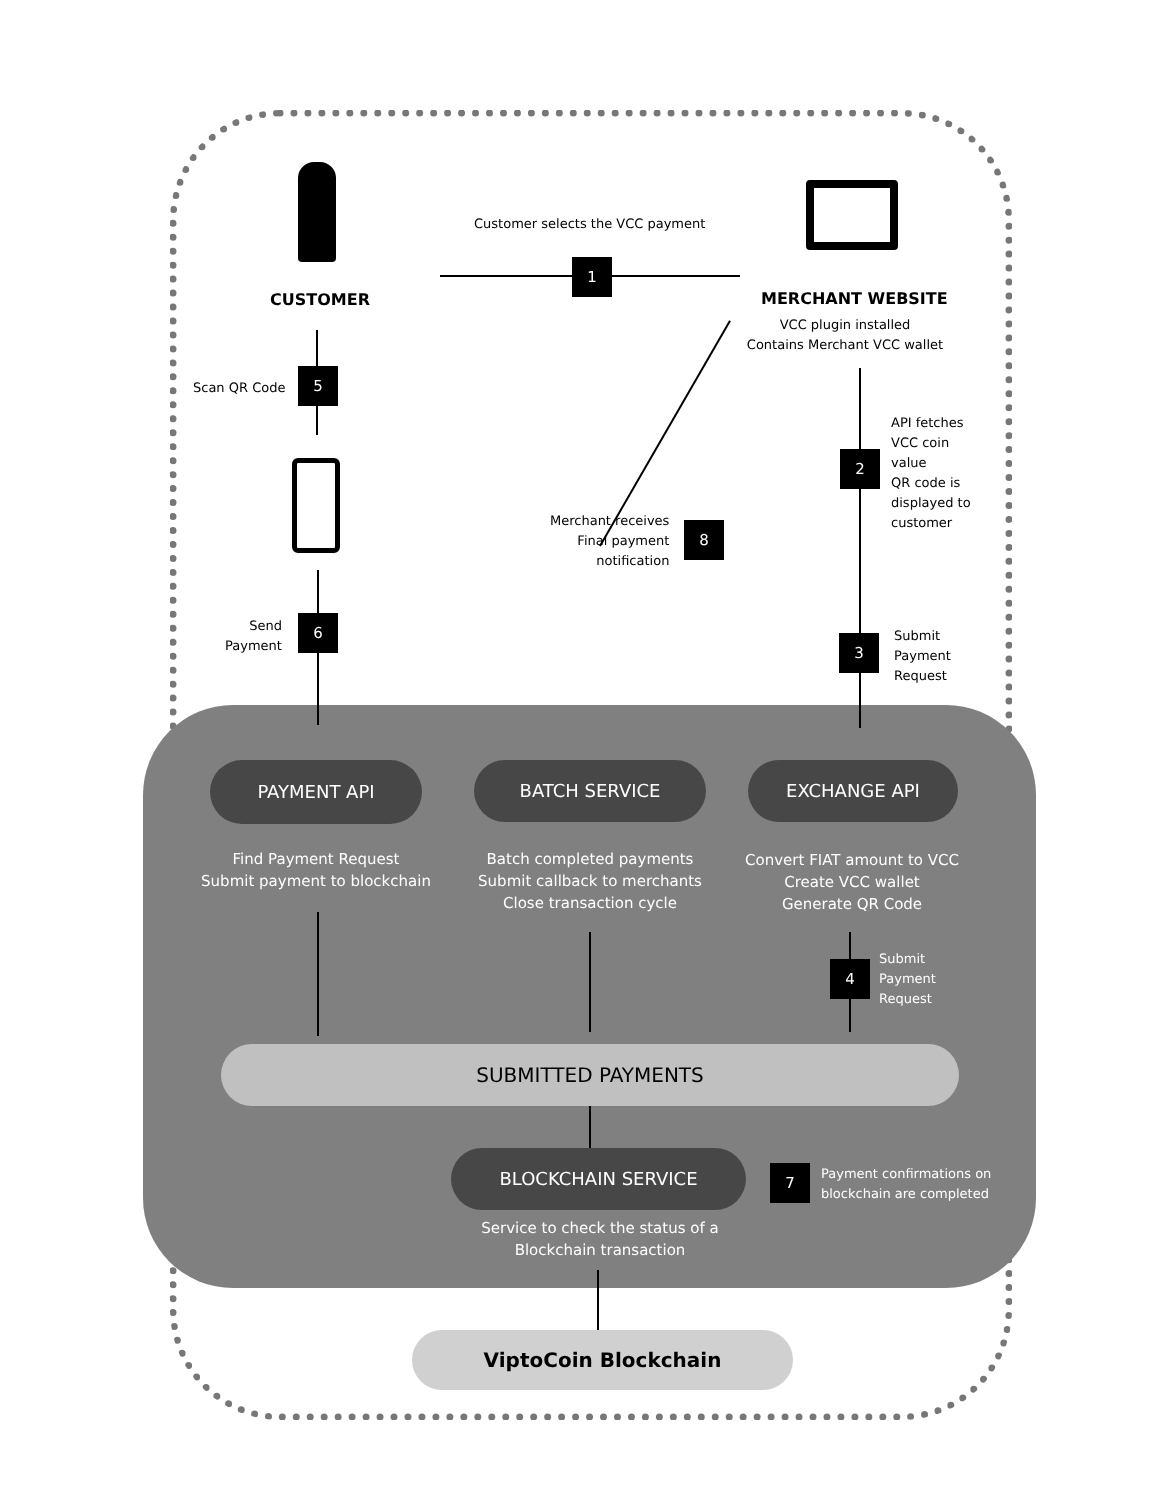Customer selects the VCC payment
1
CUSTOMER MERCHANT WEBSITE
VCC plugin installed
Contains Merchant VCC wallet
Scan QR Code
5
2
API fetches
VCC coin
value
QR code is
displayed to
customer
Merchant receives
Final payment
notification
8
Send
Payment
6
3
Submit
Payment
Request
PAYMENT API BATCH SERVICE EXCHANGE API
Find Payment Request
Submit payment to blockchain
Batch completed payments
Submit callback to merchants
Close transaction cycle
Convert FIAT amount to VCC
Create VCC wallet
Generate QR Code
4
Submit
Payment
Request
SUBMITTED PAYMENTS
BLOCKCHAIN SERVICE
7
Payment confirmations on
blockchain are completed
Service to check the status of a
Blockchain transaction
ViptoCoin Blockchain